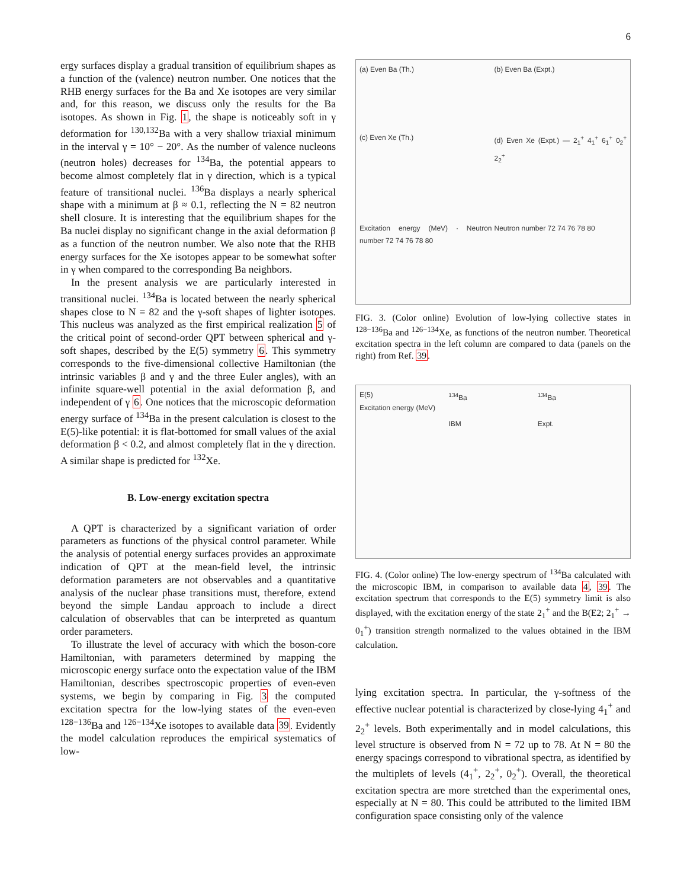6
ergy surfaces display a gradual transition of equilibrium shapes as a function of the (valence) neutron number. One notices that the RHB energy surfaces for the Ba and Xe isotopes are very similar and, for this reason, we discuss only the results for the Ba isotopes. As shown in Fig. 1, the shape is noticeably soft in γ deformation for <sup>130,132</sup>Ba with a very shallow triaxial minimum in the interval γ = 10° − 20°. As the number of valence nucleons (neutron holes) decreases for <sup>134</sup>Ba, the potential appears to become almost completely flat in γ direction, which is a typical feature of transitional nuclei. <sup>136</sup>Ba displays a nearly spherical shape with a minimum at β ≈ 0.1, reflecting the N = 82 neutron shell closure. It is interesting that the equilibrium shapes for the Ba nuclei display no significant change in the axial deformation β as a function of the neutron number. We also note that the RHB energy surfaces for the Xe isotopes appear to be somewhat softer in γ when compared to the corresponding Ba neighbors.
In the present analysis we are particularly interested in transitional nuclei. <sup>134</sup>Ba is located between the nearly spherical shapes close to N = 82 and the γ-soft shapes of lighter isotopes. This nucleus was analyzed as the first empirical realization 5 of the critical point of second-order QPT between spherical and γ-soft shapes, described by the E(5) symmetry 6. This symmetry corresponds to the five-dimensional collective Hamiltonian (the intrinsic variables β and γ and the three Euler angles), with an infinite square-well potential in the axial deformation β, and independent of γ 6. One notices that the microscopic deformation energy surface of <sup>134</sup>Ba in the present calculation is closest to the E(5)-like potential: it is flat-bottomed for small values of the axial deformation β < 0.2, and almost completely flat in the γ direction. A similar shape is predicted for <sup>132</sup>Xe.
B. Low-energy excitation spectra
A QPT is characterized by a significant variation of order parameters as functions of the physical control parameter. While the analysis of potential energy surfaces provides an approximate indication of QPT at the mean-field level, the intrinsic deformation parameters are not observables and a quantitative analysis of the nuclear phase transitions must, therefore, extend beyond the simple Landau approach to include a direct calculation of observables that can be interpreted as quantum order parameters.
To illustrate the level of accuracy with which the boson-core Hamiltonian, with parameters determined by mapping the microscopic energy surface onto the expectation value of the IBM Hamiltonian, describes spectroscopic properties of even-even systems, we begin by comparing in Fig. 3 the computed excitation spectra for the low-lying states of the even-even <sup>128−136</sup>Ba and <sup>126−134</sup>Xe isotopes to available data 39. Evidently the model calculation reproduces the empirical systematics of low-
(a) Even Ba (Th.)
(b) Even Ba (Expt.)
(c) Even Xe (Th.)
(d) Even Xe (Expt.) — 2<sub>1</sub><sup>+</sup> 4<sub>1</sub><sup>+</sup> 6<sub>1</sub><sup>+</sup> 0<sub>2</sub><sup>+</sup> 2<sub>2</sub><sup>+</sup>
Excitation energy (MeV) · Neutron number 72 74 76 78 80
Neutron number 72 74 76 78 80
FIG. 3. (Color online) Evolution of low-lying collective states in <sup>128−136</sup>Ba and <sup>126−134</sup>Xe, as functions of the neutron number. Theoretical excitation spectra in the left column are compared to data (panels on the right) from Ref. 39.
E(5)
Excitation energy (MeV)
<sup>134</sup>Ba
IBM
<sup>134</sup>Ba
Expt.
FIG. 4. (Color online) The low-energy spectrum of <sup>134</sup>Ba calculated with the microscopic IBM, in comparison to available data 4, 39. The excitation spectrum that corresponds to the E(5) symmetry limit is also displayed, with the excitation energy of the state 2<sub>1</sub><sup>+</sup> and the B(E2; 2<sub>1</sub><sup>+</sup> → 0<sub>1</sub><sup>+</sup>) transition strength normalized to the values obtained in the IBM calculation.
lying excitation spectra. In particular, the γ-softness of the effective nuclear potential is characterized by close-lying 4<sub>1</sub><sup>+</sup> and 2<sub>2</sub><sup>+</sup> levels. Both experimentally and in model calculations, this level structure is observed from N = 72 up to 78. At N = 80 the energy spacings correspond to vibrational spectra, as identified by the multiplets of levels (4<sub>1</sub><sup>+</sup>, 2<sub>2</sub><sup>+</sup>, 0<sub>2</sub><sup>+</sup>). Overall, the theoretical excitation spectra are more stretched than the experimental ones, especially at N = 80. This could be attributed to the limited IBM configuration space consisting only of the valence